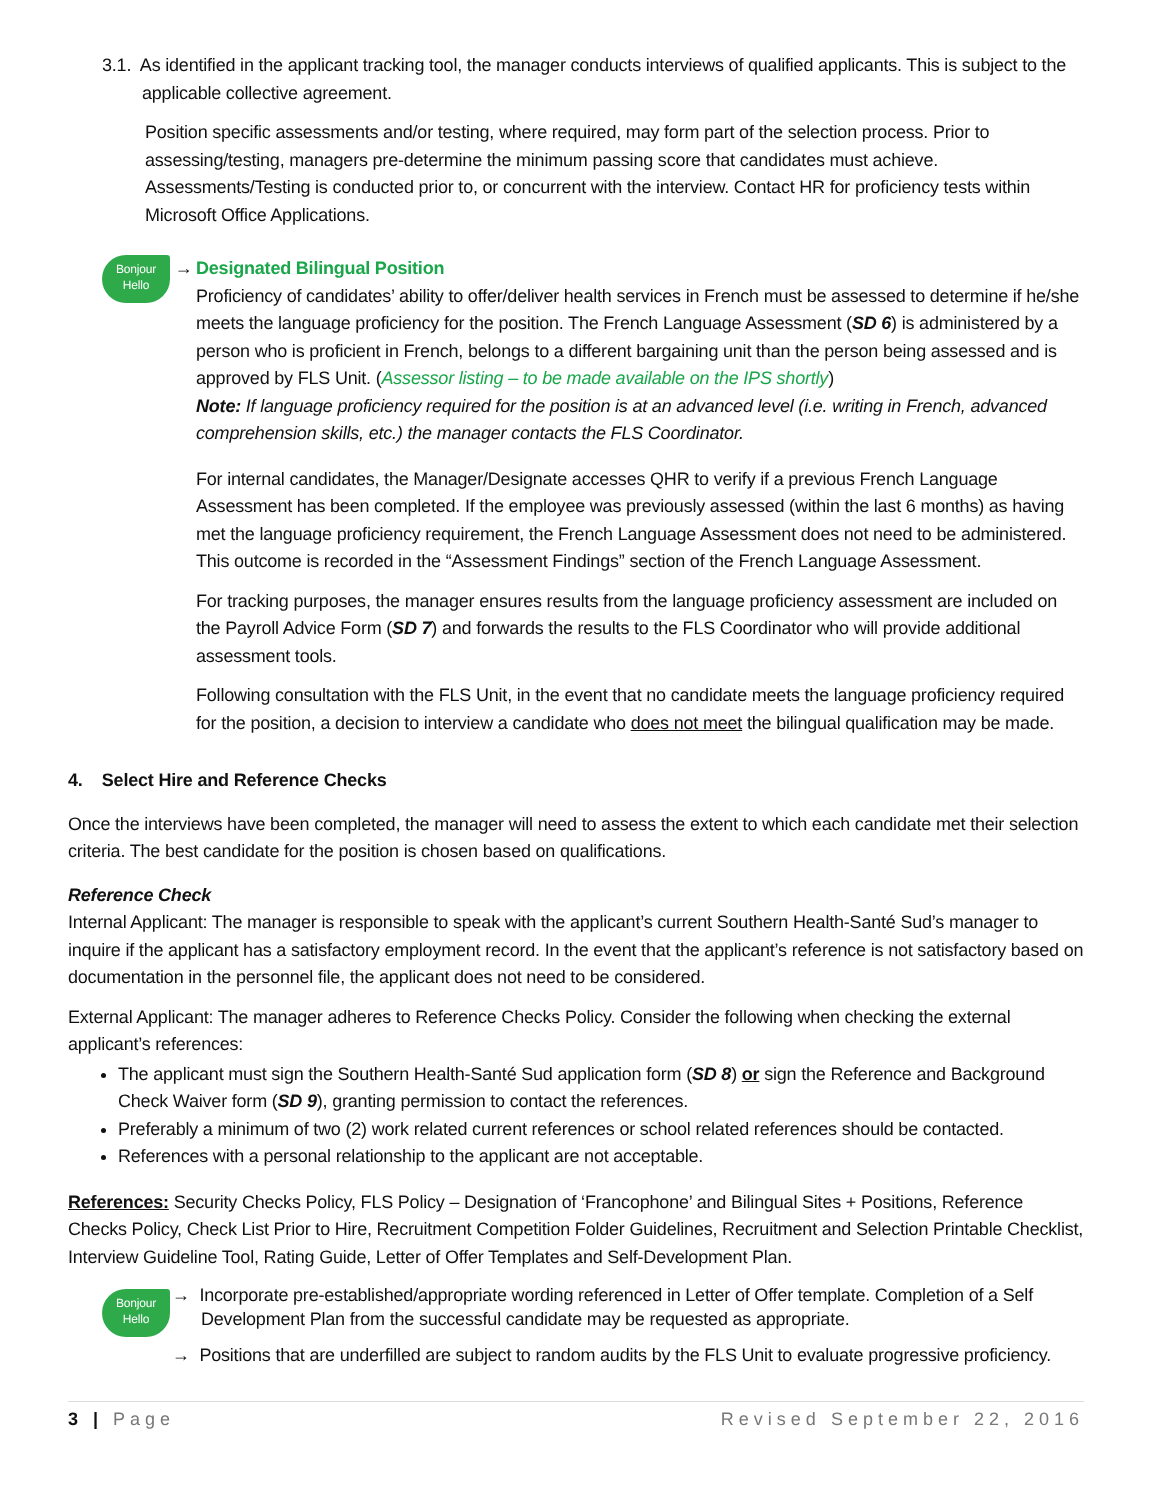3.1. As identified in the applicant tracking tool, the manager conducts interviews of qualified applicants. This is subject to the
applicable collective agreement.
Position specific assessments and/or testing, where required, may form part of the selection process. Prior to assessing/testing, managers pre-determine the minimum passing score that candidates must achieve. Assessments/Testing is conducted prior to, or concurrent with the interview. Contact HR for proficiency tests within Microsoft Office Applications.
Bonjour
Hello →
Designated Bilingual Position
Proficiency of candidates’ ability to offer/deliver health services in French must be assessed to determine if he/she meets the language proficiency for the position. The French Language Assessment (SD 6) is administered by a person who is proficient in French, belongs to a different bargaining unit than the person being assessed and is approved by FLS Unit. (Assessor listing – to be made available on the IPS shortly)
Note: If language proficiency required for the position is at an advanced level (i.e. writing in French, advanced comprehension skills, etc.) the manager contacts the FLS Coordinator.
For internal candidates, the Manager/Designate accesses QHR to verify if a previous French Language Assessment has been completed. If the employee was previously assessed (within the last 6 months) as having met the language proficiency requirement, the French Language Assessment does not need to be administered. This outcome is recorded in the “Assessment Findings” section of the French Language Assessment.
For tracking purposes, the manager ensures results from the language proficiency assessment are included on the Payroll Advice Form (SD 7) and forwards the results to the FLS Coordinator who will provide additional assessment tools.
Following consultation with the FLS Unit, in the event that no candidate meets the language proficiency required for the position, a decision to interview a candidate who does not meet the bilingual qualification may be made.
4. Select Hire and Reference Checks
Once the interviews have been completed, the manager will need to assess the extent to which each candidate met their selection criteria. The best candidate for the position is chosen based on qualifications.
Reference Check
Internal Applicant: The manager is responsible to speak with the applicant’s current Southern Health-Santé Sud’s manager to inquire if the applicant has a satisfactory employment record. In the event that the applicant’s reference is not satisfactory based on documentation in the personnel file, the applicant does not need to be considered.
External Applicant: The manager adheres to Reference Checks Policy. Consider the following when checking the external applicant’s references:
The applicant must sign the Southern Health-Santé Sud application form (SD 8) or sign the Reference and Background Check Waiver form (SD 9), granting permission to contact the references.
Preferably a minimum of two (2) work related current references or school related references should be contacted.
References with a personal relationship to the applicant are not acceptable.
References: Security Checks Policy, FLS Policy – Designation of ‘Francophone’ and Bilingual Sites + Positions, Reference Checks Policy, Check List Prior to Hire, Recruitment Competition Folder Guidelines, Recruitment and Selection Printable Checklist, Interview Guideline Tool, Rating Guide, Letter of Offer Templates and Self-Development Plan.
Bonjour
Hello
→ Incorporate pre-established/appropriate wording referenced in Letter of Offer template. Completion of a Self
Development Plan from the successful candidate may be requested as appropriate.
→ Positions that are underfilled are subject to random audits by the FLS Unit to evaluate progressive proficiency.
3 | Page Revised September 22, 2016